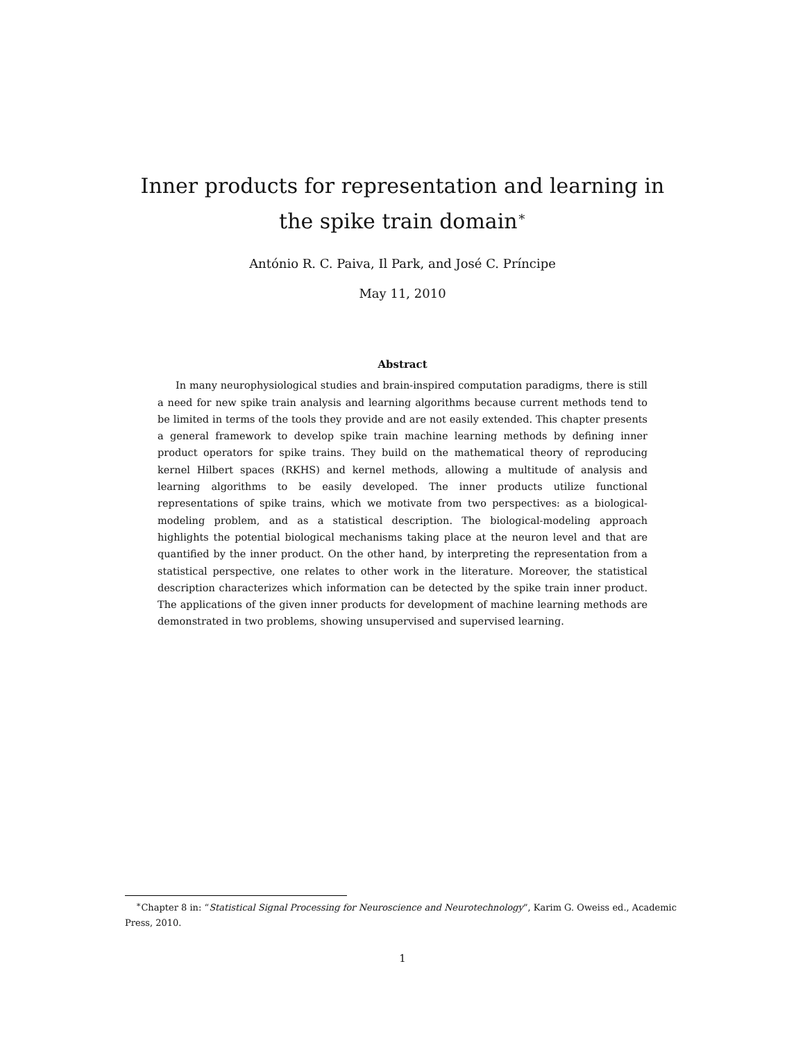Inner products for representation and learning in the spike train domain<sup>∗</sup>
António R. C. Paiva, Il Park, and José C. Príncipe
May 11, 2010
Abstract
In many neurophysiological studies and brain-inspired computation paradigms, there is still a need for new spike train analysis and learning algorithms because current methods tend to be limited in terms of the tools they provide and are not easily extended. This chapter presents a general framework to develop spike train machine learning methods by defining inner product operators for spike trains. They build on the mathematical theory of reproducing kernel Hilbert spaces (RKHS) and kernel methods, allowing a multitude of analysis and learning algorithms to be easily developed. The inner products utilize functional representations of spike trains, which we motivate from two perspectives: as a biological-modeling problem, and as a statistical description. The biological-modeling approach highlights the potential biological mechanisms taking place at the neuron level and that are quantified by the inner product. On the other hand, by interpreting the representation from a statistical perspective, one relates to other work in the literature. Moreover, the statistical description characterizes which information can be detected by the spike train inner product. The applications of the given inner products for development of machine learning methods are demonstrated in two problems, showing unsupervised and supervised learning.
<sup>∗</sup>Chapter 8 in: “Statistical Signal Processing for Neuroscience and Neurotechnology”, Karim G. Oweiss ed., Academic Press, 2010.
1